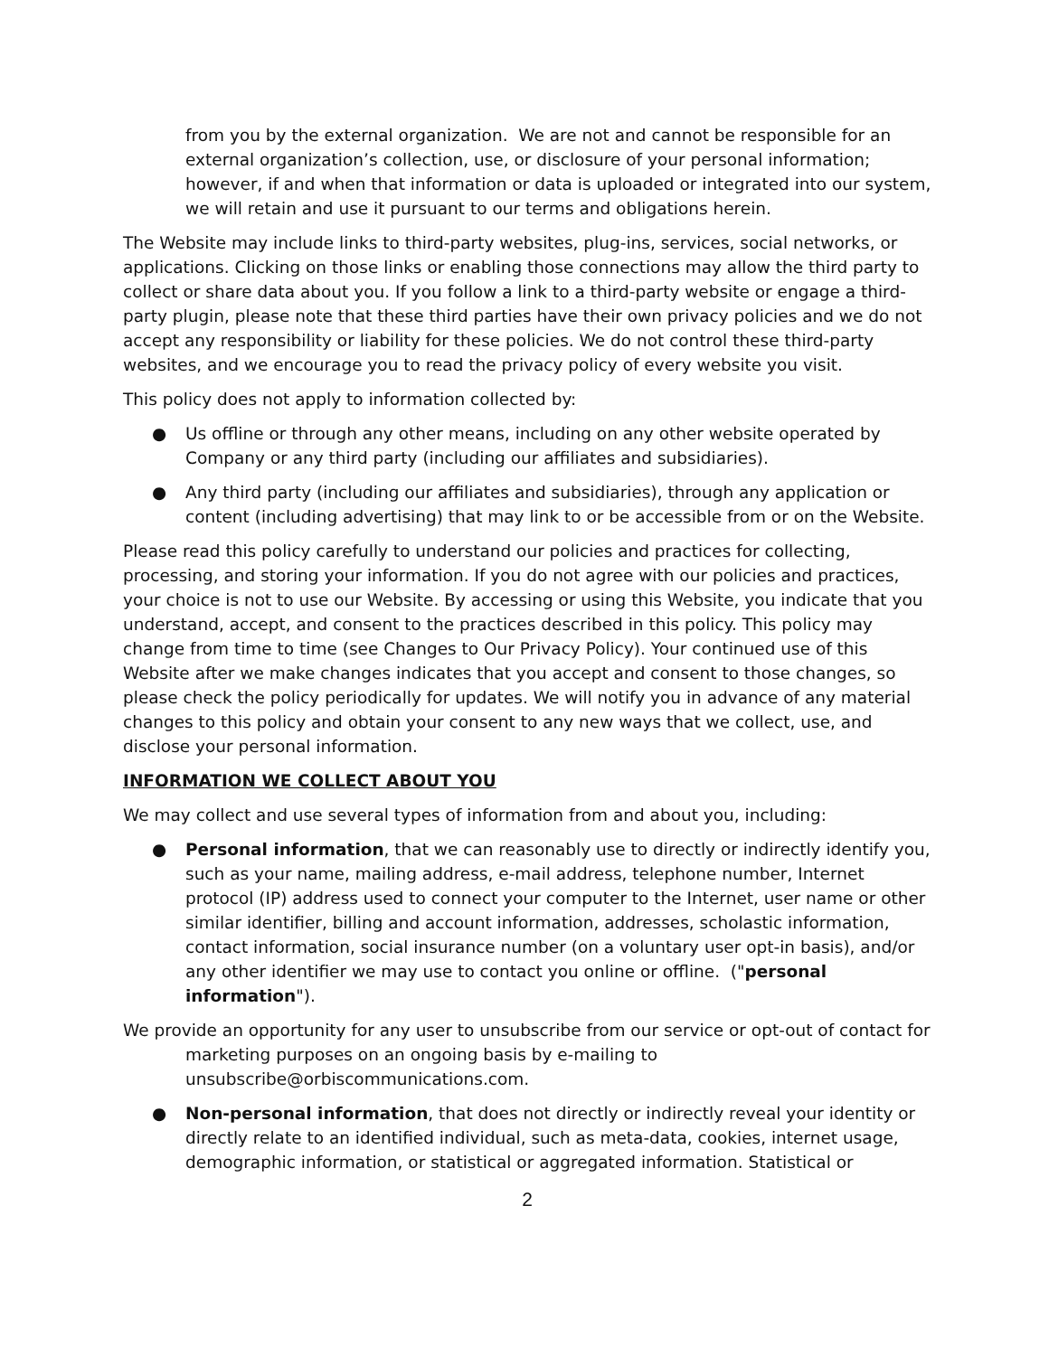from you by the external organization. We are not and cannot be responsible for an external organization’s collection, use, or disclosure of your personal information; however, if and when that information or data is uploaded or integrated into our system, we will retain and use it pursuant to our terms and obligations herein.
The Website may include links to third-party websites, plug-ins, services, social networks, or applications. Clicking on those links or enabling those connections may allow the third party to collect or share data about you. If you follow a link to a third-party website or engage a third-party plugin, please note that these third parties have their own privacy policies and we do not accept any responsibility or liability for these policies. We do not control these third-party websites, and we encourage you to read the privacy policy of every website you visit.
This policy does not apply to information collected by:
● Us offline or through any other means, including on any other website operated by Company or any third party (including our affiliates and subsidiaries).
● Any third party (including our affiliates and subsidiaries), through any application or content (including advertising) that may link to or be accessible from or on the Website.
Please read this policy carefully to understand our policies and practices for collecting, processing, and storing your information. If you do not agree with our policies and practices, your choice is not to use our Website. By accessing or using this Website, you indicate that you understand, accept, and consent to the practices described in this policy. This policy may change from time to time (see Changes to Our Privacy Policy). Your continued use of this Website after we make changes indicates that you accept and consent to those changes, so please check the policy periodically for updates. We will notify you in advance of any material changes to this policy and obtain your consent to any new ways that we collect, use, and disclose your personal information.
INFORMATION WE COLLECT ABOUT YOU
We may collect and use several types of information from and about you, including:
● Personal information, that we can reasonably use to directly or indirectly identify you, such as your name, mailing address, e-mail address, telephone number, Internet protocol (IP) address used to connect your computer to the Internet, user name or other similar identifier, billing and account information, addresses, scholastic information, contact information, social insurance number (on a voluntary user opt-in basis), and/or any other identifier we may use to contact you online or offline. ("personal information").
We provide an opportunity for any user to unsubscribe from our service or opt-out of contact for marketing purposes on an ongoing basis by e-mailing to unsubscribe@orbiscommunications.com.
● Non-personal information, that does not directly or indirectly reveal your identity or directly relate to an identified individual, such as meta-data, cookies, internet usage, demographic information, or statistical or aggregated information. Statistical or
2